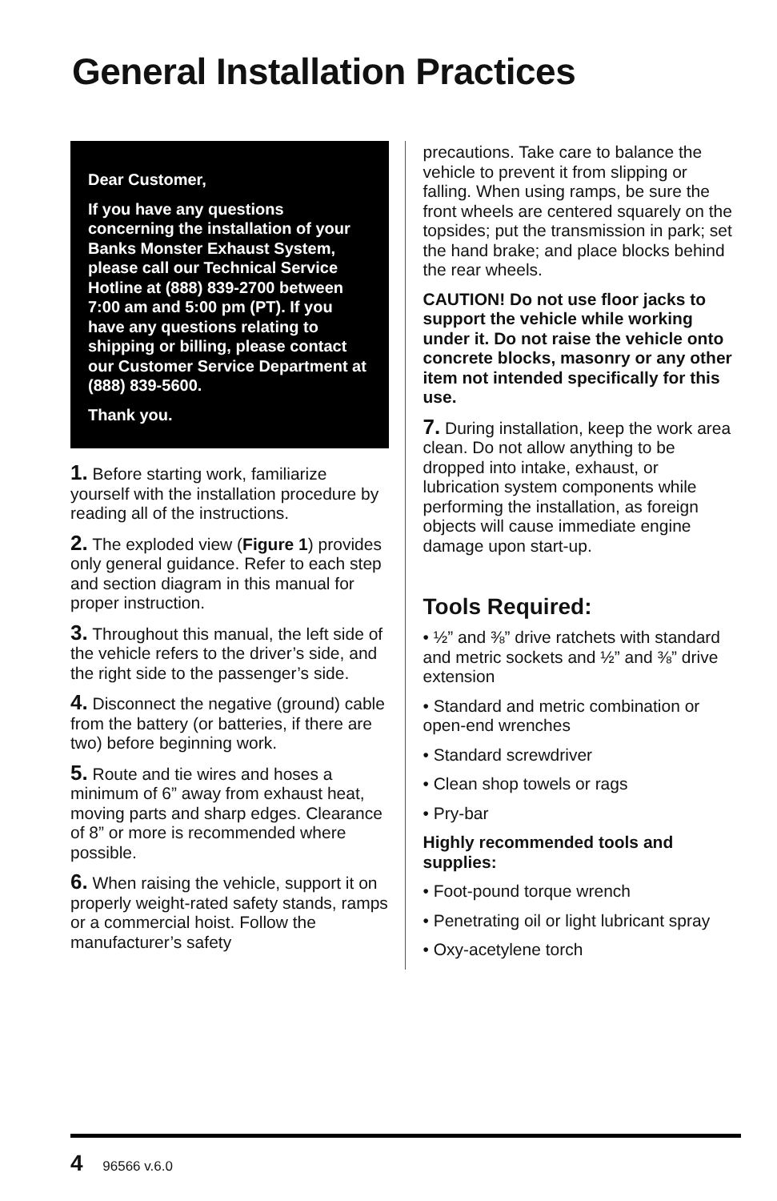General Installation Practices
Dear Customer,
If you have any questions concerning the installation of your Banks Monster Exhaust System, please call our Technical Service Hotline at (888) 839-2700 between 7:00 am and 5:00 pm (PT). If you have any questions relating to shipping or billing, please contact our Customer Service Department at (888) 839-5600.
Thank you.
1. Before starting work, familiarize yourself with the installation procedure by reading all of the instructions.
2. The exploded view (Figure 1) provides only general guidance. Refer to each step and section diagram in this manual for proper instruction.
3. Throughout this manual, the left side of the vehicle refers to the driver’s side, and the right side to the passenger’s side.
4. Disconnect the negative (ground) cable from the battery (or batteries, if there are two) before beginning work.
5. Route and tie wires and hoses a minimum of 6” away from exhaust heat, moving parts and sharp edges. Clearance of 8” or more is recommended where possible.
6. When raising the vehicle, support it on properly weight-rated safety stands, ramps or a commercial hoist. Follow the manufacturer’s safety
precautions. Take care to balance the vehicle to prevent it from slipping or falling. When using ramps, be sure the front wheels are centered squarely on the topsides; put the transmission in park; set the hand brake; and place blocks behind the rear wheels.
CAUTION! Do not use floor jacks to support the vehicle while working under it. Do not raise the vehicle onto concrete blocks, masonry or any other item not intended specifically for this use.
7. During installation, keep the work area clean. Do not allow anything to be dropped into intake, exhaust, or lubrication system components while performing the installation, as foreign objects will cause immediate engine damage upon start-up.
Tools Required:
• ½” and ⅜” drive ratchets with standard and metric sockets and ½” and ⅜” drive extension
• Standard and metric combination or open-end wrenches
• Standard screwdriver
• Clean shop towels or rags
• Pry-bar
Highly recommended tools and supplies:
• Foot-pound torque wrench
• Penetrating oil or light lubricant spray
• Oxy-acetylene torch
4 96566 v.6.0